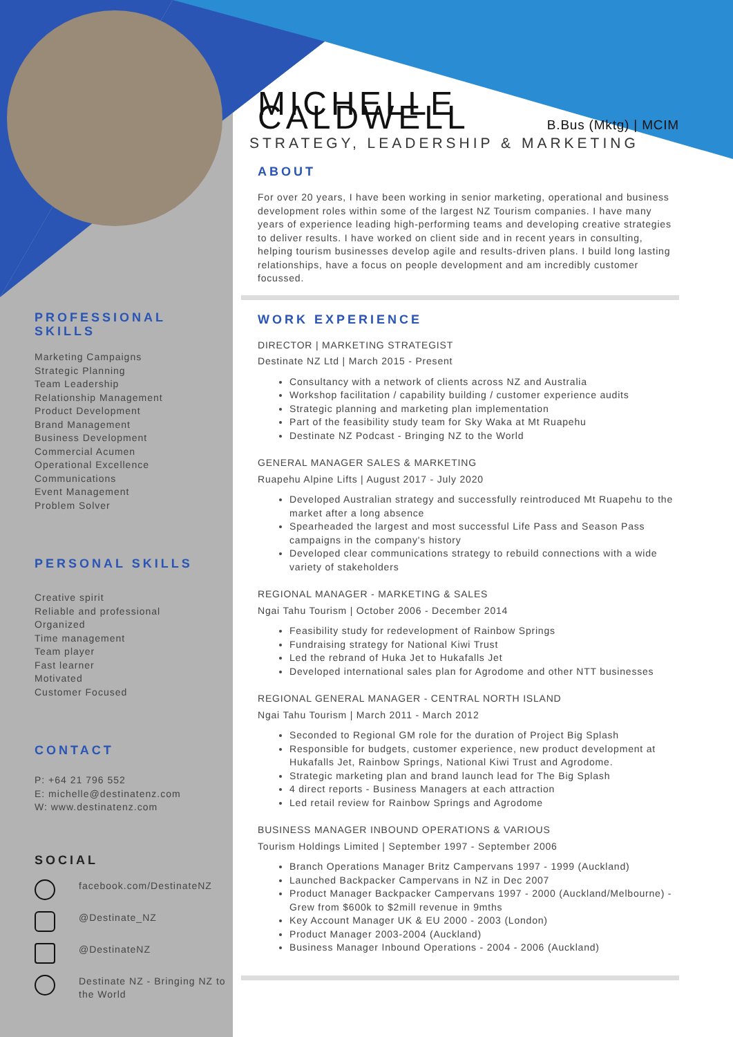PROFESSIONAL
SKILLS
Marketing Campaigns
Strategic Planning
Team Leadership
Relationship Management
Product Development
Brand Management
Business Development
Commercial Acumen
Operational Excellence
Communications
Event Management
Problem Solver
PERSONAL SKILLS
Creative spirit
Reliable and professional
Organized
Time management
Team player
Fast learner
Motivated
Customer Focused
CONTACT
P: +64 21 796 552
E: michelle@destinatenz.com
W: www.destinatenz.com
SOCIAL
facebook.com/DestinateNZ
@Destinate_NZ
@DestinateNZ
Destinate NZ - Bringing NZ to the World
MICHELLE CALDWELL
B.Bus (Mktg) | MCIM
STRATEGY, LEADERSHIP & MARKETING
ABOUT
For over 20 years, I have been working in senior marketing, operational and business development roles within some of the largest NZ Tourism companies. I have many years of experience leading high-performing teams and developing creative strategies to deliver results. I have worked on client side and in recent years in consulting, helping tourism businesses develop agile and results-driven plans. I build long lasting relationships, have a focus on people development and am incredibly customer focussed.
WORK EXPERIENCE
DIRECTOR | MARKETING STRATEGIST
Destinate NZ Ltd | March 2015 - Present
Consultancy with a network of clients across NZ and Australia
Workshop facilitation / capability building / customer experience audits
Strategic planning and marketing plan implementation
Part of the feasibility study team for Sky Waka at Mt Ruapehu
Destinate NZ Podcast - Bringing NZ to the World
GENERAL MANAGER SALES & MARKETING
Ruapehu Alpine Lifts | August 2017 - July 2020
Developed Australian strategy and successfully reintroduced Mt Ruapehu to the market after a long absence
Spearheaded the largest and most successful Life Pass and Season Pass campaigns in the company's history
Developed clear communications strategy to rebuild connections with a wide variety of stakeholders
REGIONAL MANAGER - MARKETING & SALES
Ngai Tahu Tourism | October 2006 - December 2014
Feasibility study for redevelopment of Rainbow Springs
Fundraising strategy for National Kiwi Trust
Led the rebrand of Huka Jet to Hukafalls Jet
Developed international sales plan for Agrodome and other NTT businesses
REGIONAL GENERAL MANAGER - CENTRAL NORTH ISLAND
Ngai Tahu Tourism | March 2011 - March 2012
Seconded to Regional GM role for the duration of Project Big Splash
Responsible for budgets, customer experience, new product development at Hukafalls Jet, Rainbow Springs, National Kiwi Trust and Agrodome.
Strategic marketing plan and brand launch lead for The Big Splash
4 direct reports - Business Managers at each attraction
Led retail review for Rainbow Springs and Agrodome
BUSINESS MANAGER INBOUND OPERATIONS & VARIOUS
Tourism Holdings Limited | September 1997 - September 2006
Branch Operations Manager Britz Campervans 1997 - 1999 (Auckland)
Launched Backpacker Campervans in NZ in Dec 2007
Product Manager Backpacker Campervans 1997 - 2000 (Auckland/Melbourne) - Grew from $600k to $2mill revenue in 9mths
Key Account Manager UK & EU 2000 - 2003 (London)
Product Manager 2003-2004 (Auckland)
Business Manager Inbound Operations - 2004 - 2006 (Auckland)